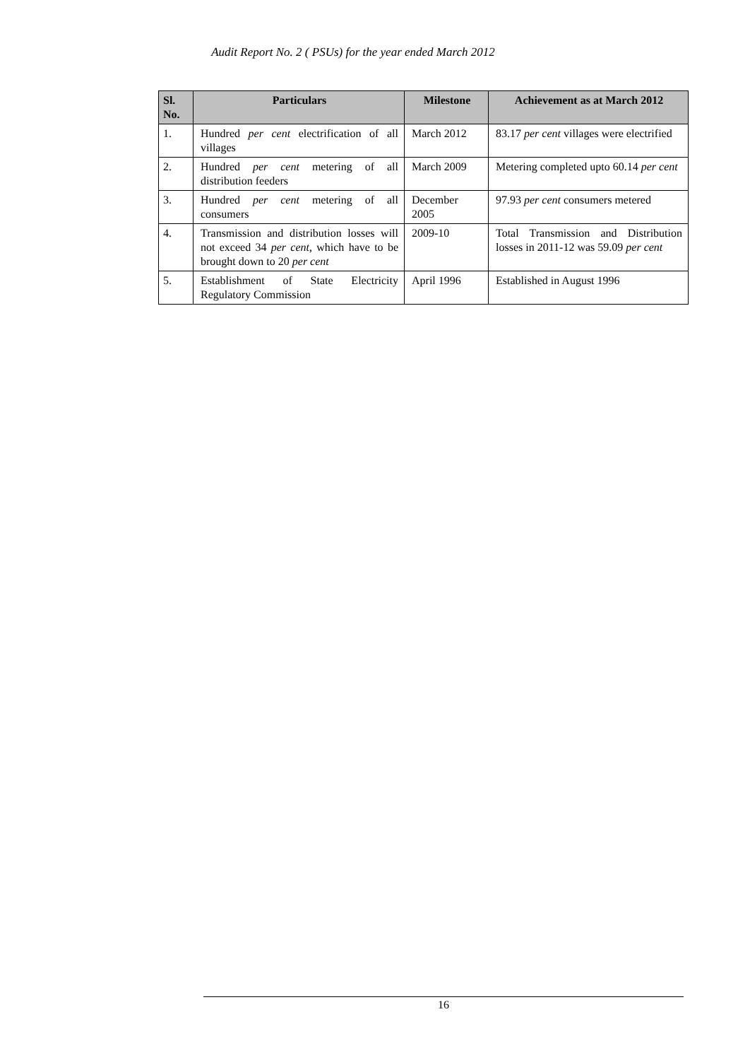Audit Report No. 2 ( PSUs) for the year ended March 2012
| Sl. No. | Particulars | Milestone | Achievement as at March 2012 |
| --- | --- | --- | --- |
| 1. | Hundred per cent electrification of all villages | March 2012 | 83.17 per cent villages were electrified |
| 2. | Hundred per cent metering of all distribution feeders | March 2009 | Metering completed upto 60.14 per cent |
| 3. | Hundred per cent metering of all consumers | December 2005 | 97.93 per cent consumers metered |
| 4. | Transmission and distribution losses will not exceed 34 per cent , which have to be brought down to 20 per cent | 2009-10 | Total Transmission and Distribution losses in 2011-12 was 59.09 per cent |
| 5. | Establishment of State Electricity Regulatory Commission | April 1996 | Established in August 1996 |
16